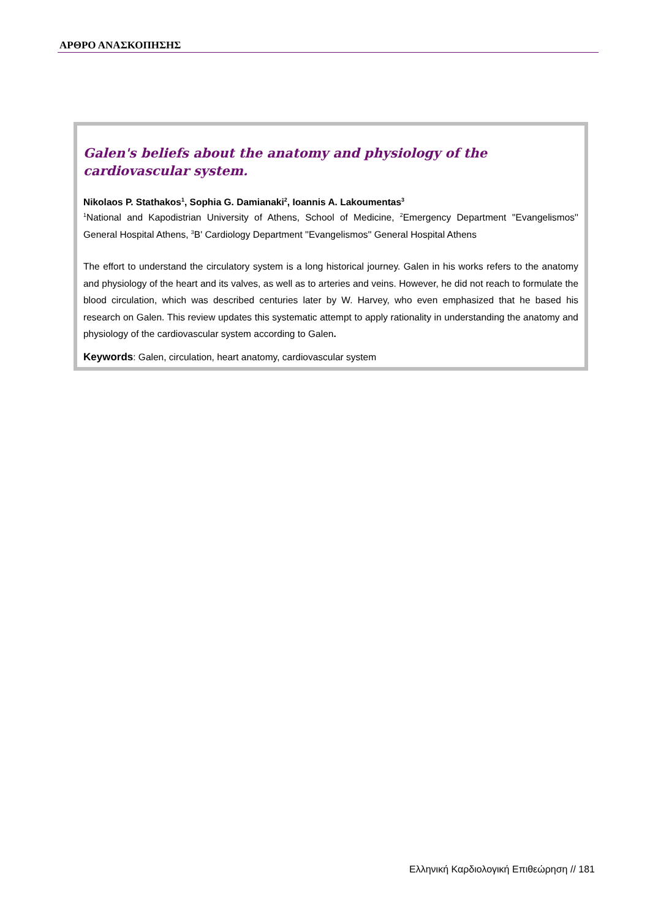ΑΡΘΡΟ ΑΝΑΣΚΟΠΗΣΗΣ
Galen's beliefs about the anatomy and physiology of the cardiovascular system.
Nikolaos P. Stathakos<sup>1</sup>, Sophia G. Damianaki<sup>2</sup>, Ioannis A. Lakoumentas<sup>3</sup>
<sup>1</sup> National and Kapodistrian University of Athens, School of Medicine, <sup>2</sup>Emergency Department ''Evangelismos'' General Hospital Athens, <sup>3</sup>B' Cardiology Department ''Evangelismos'' General Hospital Athens
The effort to understand the circulatory system is a long historical journey. Galen in his works refers to the anatomy and physiology of the heart and its valves, as well as to arteries and veins. However, he did not reach to formulate the blood circulation, which was described centuries later by W. Harvey, who even emphasized that he based his research on Galen. This review updates this systematic attempt to apply rationality in understanding the anatomy and physiology of the cardiovascular system according to Galen.
Keywords: Galen, circulation, heart anatomy, cardiovascular system
Ελληνική Καρδιολογική Επιθεώρηση // 181